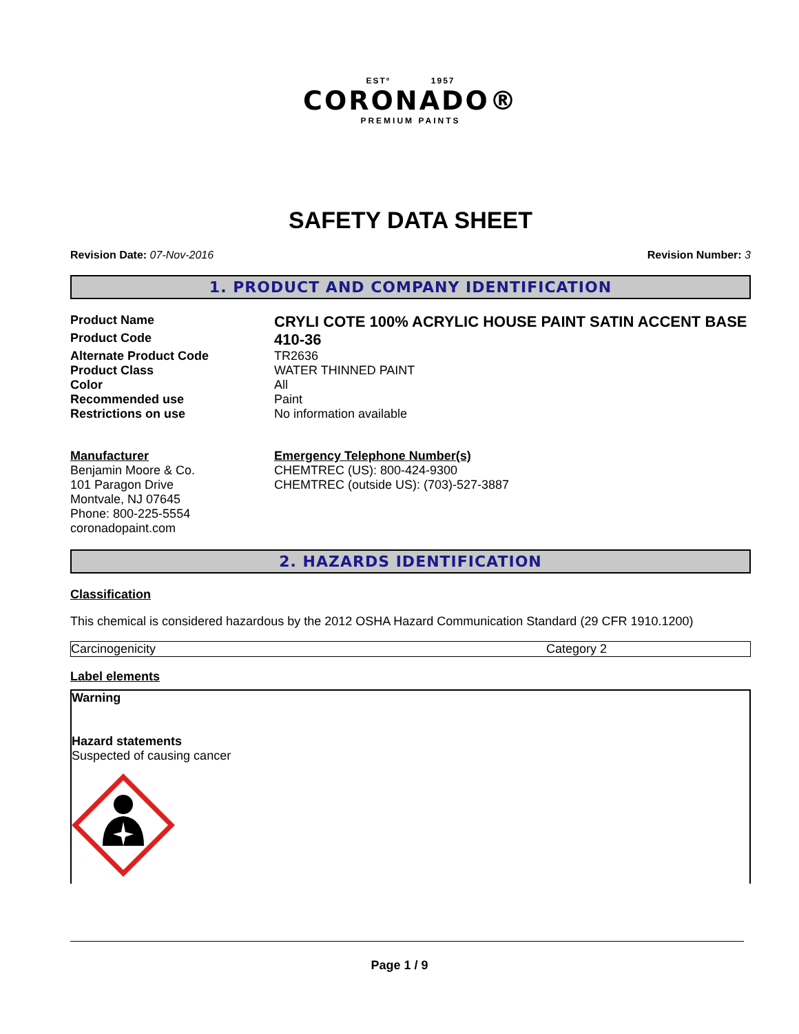ESTº 1957
CORONADO®
PREMIUM PAINTS
SAFETY DATA SHEET
Revision Date: 07-Nov-2016 Revision Number: 3
1. PRODUCT AND COMPANY IDENTIFICATION
| Product Name | CRYLI COTE 100% ACRYLIC HOUSE PAINT SATIN ACCENT BASE |
| Product Code | 410-36 |
| Alternate Product Code | TR2636 |
| Product Class | WATER THINNED PAINT |
| Color | All |
| Recommended use | Paint |
| Restrictions on use | No information available |
Manufacturer
Benjamin Moore & Co.
101 Paragon Drive
Montvale, NJ 07645
Phone: 800-225-5554
coronadopaint.com
Emergency Telephone Number(s)
CHEMTREC (US): 800-424-9300
CHEMTREC (outside US): (703)-527-3887
2. HAZARDS IDENTIFICATION
Classification
This chemical is considered hazardous by the 2012 OSHA Hazard Communication Standard (29 CFR 1910.1200)
| Carcinogenicity | Category 2 |
Label elements
Warning
Hazard statements
Suspected of causing cancer
Page 1 / 9